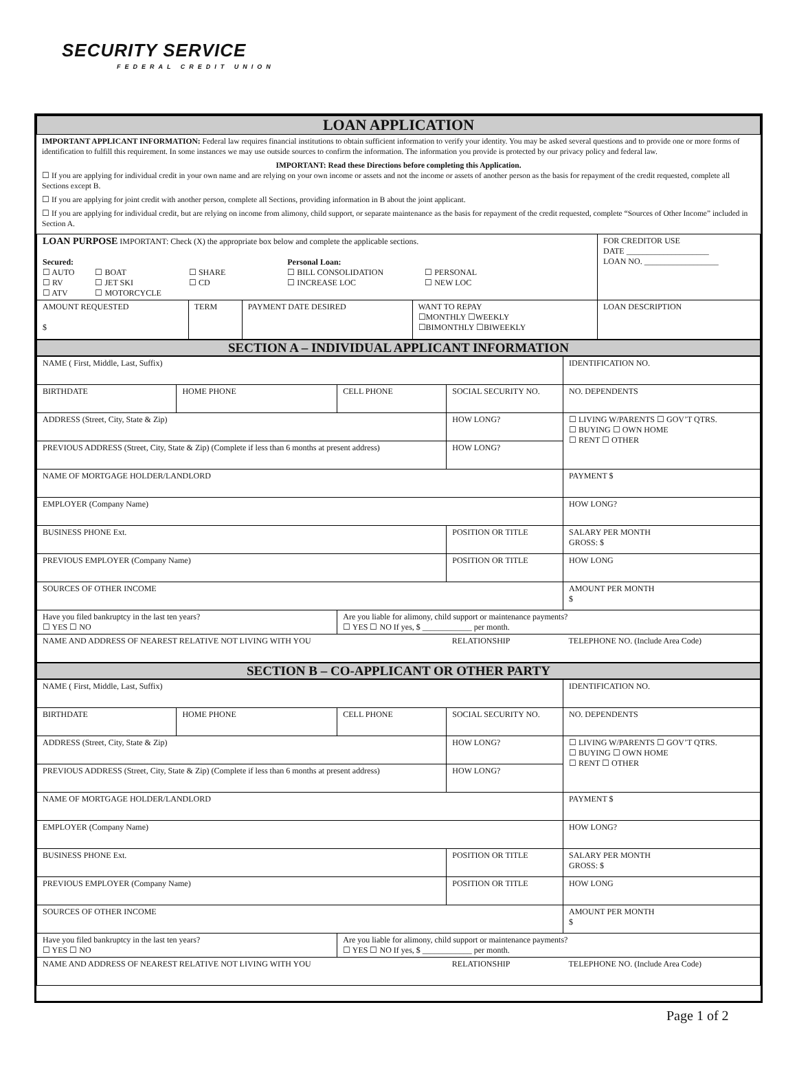SECURITY SERVICE
FEDERAL CREDIT UNION
| LOAN APPLICATION |
IMPORTANT APPLICANT INFORMATION: Federal law requires financial institutions to obtain sufficient information to verify your identity. You may be asked several questions and to provide one or more forms of identification to fulfill this requirement. In some instances we may use outside sources to confirm the information. The information you provide is protected by our privacy policy and federal law.
IMPORTANT: Read these Directions before completing this Application.
☐ If you are applying for individual credit in your own name and are relying on your own income or assets and not the income or assets of another person as the basis for repayment of the credit requested, complete all Sections except B.
☐ If you are applying for joint credit with another person, complete all Sections, providing information in B about the joint applicant.
☐ If you are applying for individual credit, but are relying on income from alimony, child support, or separate maintenance as the basis for repayment of the credit requested, complete “Sources of Other Income” included in Section A.
| LOAN PURPOSE IMPORTANT: Check (X) the appropriate box below and complete the applicable sections. / Secured: ☐ AUTO ☐ RV ☐ ATV / ☐ BOAT ☐ JET SKI ☐ MOTORCYCLE / ☐ SHARE ☐ CD / Personal Loan: ☐ BILL CONSOLIDATION ☐ INCREASE LOC / ☐ PERSONAL ☐ NEW LOC / | | | | | FOR CREDITOR USE DATE ____________________ LOAN NO. __________________ |
| AMOUNT REQUESTED $ | TERM | PAYMENT DATE DESIRED | WANT TO REPAY ☐MONTHLY ☐WEEKLY ☐BIMONTHLY ☐BIWEEKLY | LOAN DESCRIPTION | |
| SECTION A – INDIVIDUAL APPLICANT INFORMATION |
| NAME ( First, Middle, Last, Suffix) | | | | | IDENTIFICATION NO. |
| BIRTHDATE | HOME PHONE | CELL PHONE | SOCIAL SECURITY NO. | | NO. DEPENDENTS |
| ADDRESS (Street, City, State & Zip) | | | | HOW LONG? | ☐ LIVING W/PARENTS ☐ GOV’T QTRS. ☐ BUYING ☐ OWN HOME ☐ RENT ☐ OTHER |
| PREVIOUS ADDRESS (Street, City, State & Zip) (Complete if less than 6 months at present address) | | | | HOW LONG? | |
| NAME OF MORTGAGE HOLDER/LANDLORD | | | | | PAYMENT $ |
| EMPLOYER (Company Name) | | | | | HOW LONG? |
| BUSINESS PHONE Ext. | | | POSITION OR TITLE | | SALARY PER MONTH GROSS: $ |
| PREVIOUS EMPLOYER (Company Name) | | | POSITION OR TITLE | | HOW LONG |
| SOURCES OF OTHER INCOME | | | | | AMOUNT PER MONTH $ |
| Have you filed bankruptcy in the last ten years? ☐ YES ☐ NO | | Are you liable for alimony, child support or maintenance payments? ☐ YES ☐ NO If yes, $ ____________ per month. | | | |
| NAME AND ADDRESS OF NEAREST RELATIVE NOT LIVING WITH YOU | | | | RELATIONSHIP | TELEPHONE NO. (Include Area Code) |
| SECTION B – CO-APPLICANT OR OTHER PARTY |
| NAME ( First, Middle, Last, Suffix) | | | | | IDENTIFICATION NO. |
| BIRTHDATE | HOME PHONE | CELL PHONE | SOCIAL SECURITY NO. | | NO. DEPENDENTS |
| ADDRESS (Street, City, State & Zip) | | | | HOW LONG? | ☐ LIVING W/PARENTS ☐ GOV’T QTRS. ☐ BUYING ☐ OWN HOME ☐ RENT ☐ OTHER |
| PREVIOUS ADDRESS (Street, City, State & Zip) (Complete if less than 6 months at present address) | | | | HOW LONG? | |
| NAME OF MORTGAGE HOLDER/LANDLORD | | | | | PAYMENT $ |
| EMPLOYER (Company Name) | | | | | HOW LONG? |
| BUSINESS PHONE Ext. | | | POSITION OR TITLE | | SALARY PER MONTH GROSS: $ |
| PREVIOUS EMPLOYER (Company Name) | | | POSITION OR TITLE | | HOW LONG |
| SOURCES OF OTHER INCOME | | | | | AMOUNT PER MONTH $ |
| Have you filed bankruptcy in the last ten years? ☐ YES ☐ NO | | Are you liable for alimony, child support or maintenance payments? ☐ YES ☐ NO If yes, $ ____________ per month. | | | |
| NAME AND ADDRESS OF NEAREST RELATIVE NOT LIVING WITH YOU | | | | RELATIONSHIP | TELEPHONE NO. (Include Area Code) |
Page 1 of 2